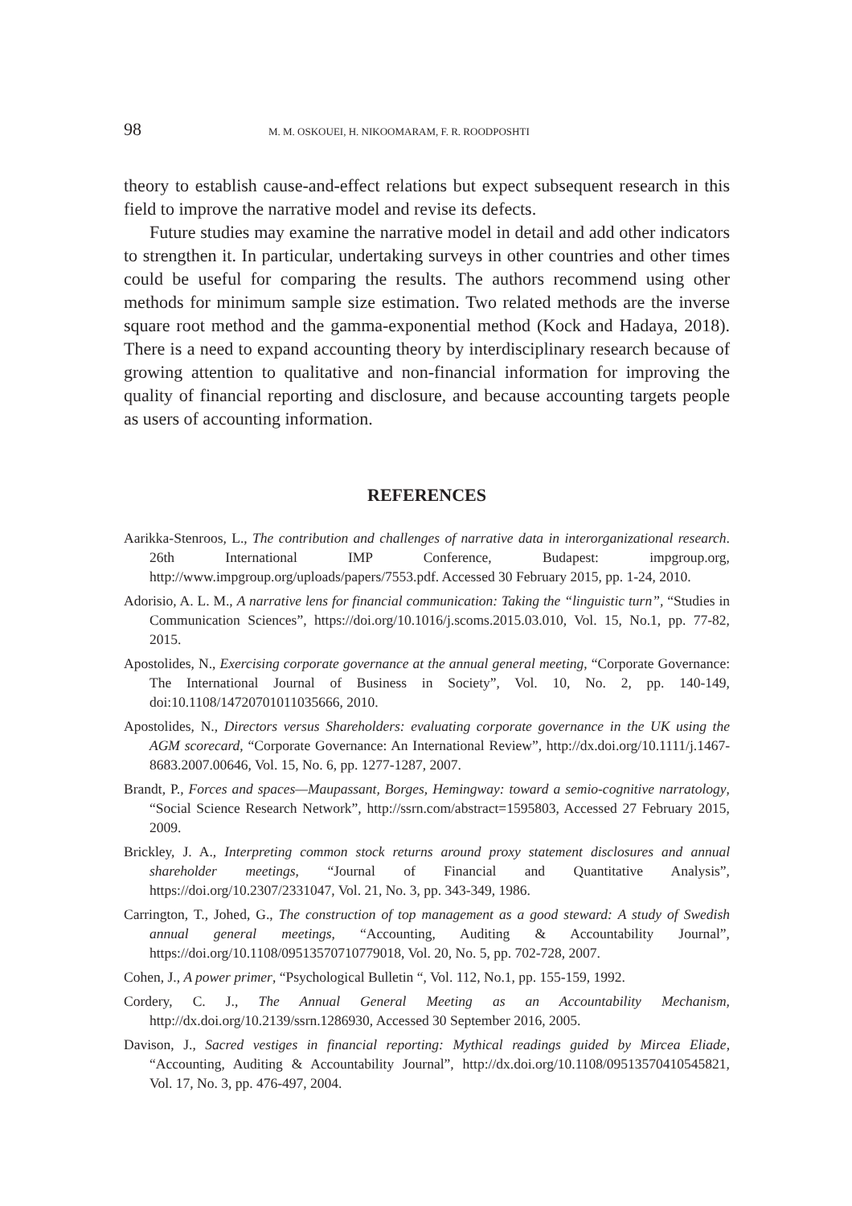98 M. M. OSKOUEI, H. NIKOOMARAM, F. R. ROODPOSHTI
theory to establish cause-and-effect relations but expect subsequent research in this field to improve the narrative model and revise its defects.
Future studies may examine the narrative model in detail and add other indicators to strengthen it. In particular, undertaking surveys in other countries and other times could be useful for comparing the results. The authors recommend using other methods for minimum sample size estimation. Two related methods are the inverse square root method and the gamma-exponential method (Kock and Hadaya, 2018). There is a need to expand accounting theory by interdisciplinary research because of growing attention to qualitative and non-financial information for improving the quality of financial reporting and disclosure, and because accounting targets people as users of accounting information.
REFERENCES
Aarikka-Stenroos, L., The contribution and challenges of narrative data in interorganizational research. 26th International IMP Conference, Budapest: impgroup.org, http://www.impgroup.org/uploads/papers/7553.pdf. Accessed 30 February 2015, pp. 1-24, 2010.
Adorisio, A. L. M., A narrative lens for financial communication: Taking the “linguistic turn”, “Studies in Communication Sciences”, https://doi.org/10.1016/j.scoms.2015.03.010, Vol. 15, No.1, pp. 77-82, 2015.
Apostolides, N., Exercising corporate governance at the annual general meeting, “Corporate Governance: The International Journal of Business in Society”, Vol. 10, No. 2, pp. 140-149, doi:10.1108/14720701011035666, 2010.
Apostolides, N., Directors versus Shareholders: evaluating corporate governance in the UK using the AGM scorecard, “Corporate Governance: An International Review”, http://dx.doi.org/10.1111/j.1467-8683.2007.00646, Vol. 15, No. 6, pp. 1277-1287, 2007.
Brandt, P., Forces and spaces—Maupassant, Borges, Hemingway: toward a semio-cognitive narratology, “Social Science Research Network”, http://ssrn.com/abstract=1595803, Accessed 27 February 2015, 2009.
Brickley, J. A., Interpreting common stock returns around proxy statement disclosures and annual shareholder meetings, “Journal of Financial and Quantitative Analysis”, https://doi.org/10.2307/2331047, Vol. 21, No. 3, pp. 343-349, 1986.
Carrington, T., Johed, G., The construction of top management as a good steward: A study of Swedish annual general meetings, “Accounting, Auditing & Accountability Journal”, https://doi.org/10.1108/09513570710779018, Vol. 20, No. 5, pp. 702-728, 2007.
Cohen, J., A power primer, “Psychological Bulletin “, Vol. 112, No.1, pp. 155-159, 1992.
Cordery, C. J., The Annual General Meeting as an Accountability Mechanism, http://dx.doi.org/10.2139/ssrn.1286930, Accessed 30 September 2016, 2005.
Davison, J., Sacred vestiges in financial reporting: Mythical readings guided by Mircea Eliade, “Accounting, Auditing & Accountability Journal”, http://dx.doi.org/10.1108/09513570410545821, Vol. 17, No. 3, pp. 476-497, 2004.